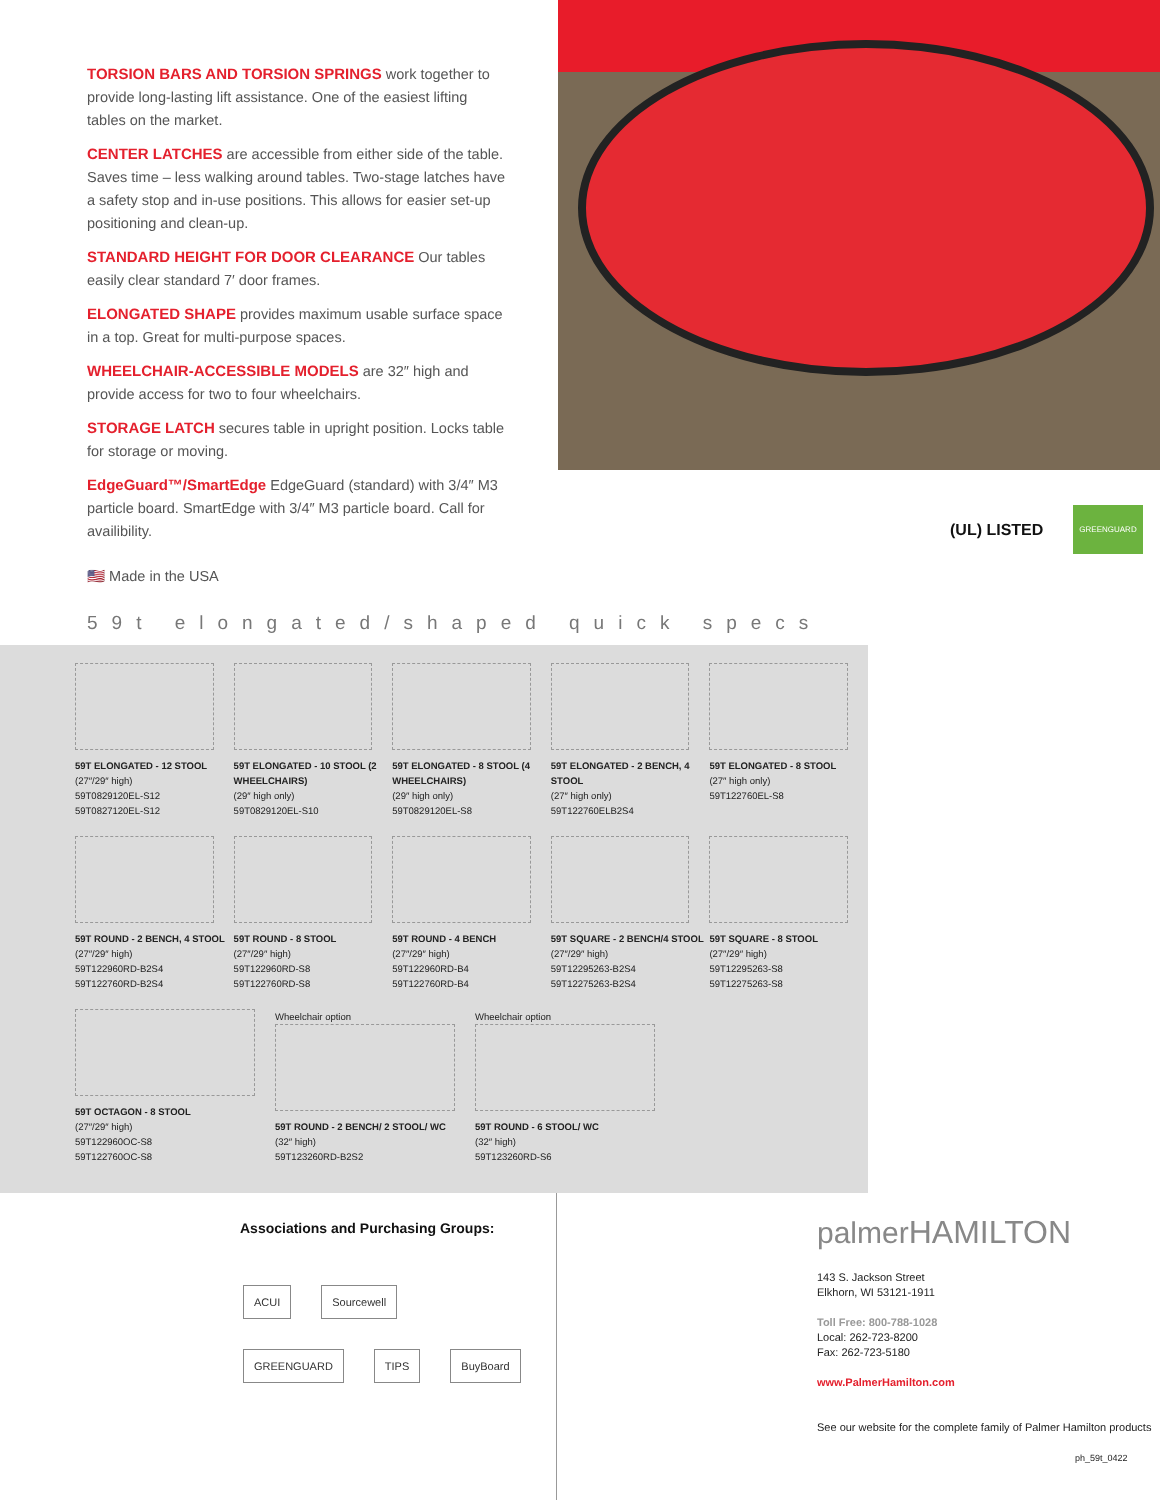TORSION BARS AND TORSION SPRINGS work together to provide long-lasting lift assistance. One of the easiest lifting tables on the market.
CENTER LATCHES are accessible from either side of the table. Saves time – less walking around tables. Two-stage latches have a safety stop and in-use positions. This allows for easier set-up positioning and clean-up.
STANDARD HEIGHT FOR DOOR CLEARANCE Our tables easily clear standard 7′ door frames.
ELONGATED SHAPE provides maximum usable surface space in a top. Great for multi-purpose spaces.
WHEELCHAIR-ACCESSIBLE MODELS are 32″ high and provide access for two to four wheelchairs.
STORAGE LATCH secures table in upright position. Locks table for storage or moving.
EdgeGuard™/SmartEdge EdgeGuard (standard) with 3/4″ M3 particle board. SmartEdge with 3/4″ M3 particle board. Call for availibility.
🇺🇸 Made in the USA
(UL) LISTED GREENGUARD
59t elongated/shaped quick specs
59T ELONGATED - 12 STOOL
(27″/29″ high)
59T0829120EL-S12
59T0827120EL-S12
59T ELONGATED - 10 STOOL (2 WHEELCHAIRS)
(29″ high only)
59T0829120EL-S10
59T ELONGATED - 8 STOOL (4 WHEELCHAIRS)
(29″ high only)
59T0829120EL-S8
59T ELONGATED - 2 BENCH, 4 STOOL
(27″ high only)
59T122760ELB2S4
59T ELONGATED - 8 STOOL
(27″ high only)
59T122760EL-S8
59T ROUND - 2 BENCH, 4 STOOL
(27″/29″ high)
59T122960RD-B2S4
59T122760RD-B2S4
59T ROUND - 8 STOOL
(27″/29″ high)
59T122960RD-S8
59T122760RD-S8
59T ROUND - 4 BENCH
(27″/29″ high)
59T122960RD-B4
59T122760RD-B4
59T SQUARE - 2 BENCH/4 STOOL
(27″/29″ high)
59T12295263-B2S4
59T12275263-B2S4
59T SQUARE - 8 STOOL
(27″/29″ high)
59T12295263-S8
59T12275263-S8
59T OCTAGON - 8 STOOL
(27″/29″ high)
59T122960OC-S8
59T122760OC-S8
Wheelchair option
59T ROUND - 2 BENCH/ 2 STOOL/ WC
(32″ high)
59T123260RD-B2S2
Wheelchair option
59T ROUND - 6 STOOL/ WC
(32″ high)
59T123260RD-S6
Associations and Purchasing Groups:
ACUI
Sourcewell
GREENGUARD
TIPS
BuyBoard
palmerHAMILTON
143 S. Jackson Street
Elkhorn, WI 53121-1911
Toll Free: 800-788-1028
Local: 262-723-8200
Fax: 262-723-5180
www.PalmerHamilton.com
See our website for the complete family of Palmer Hamilton products
ph_59t_0422